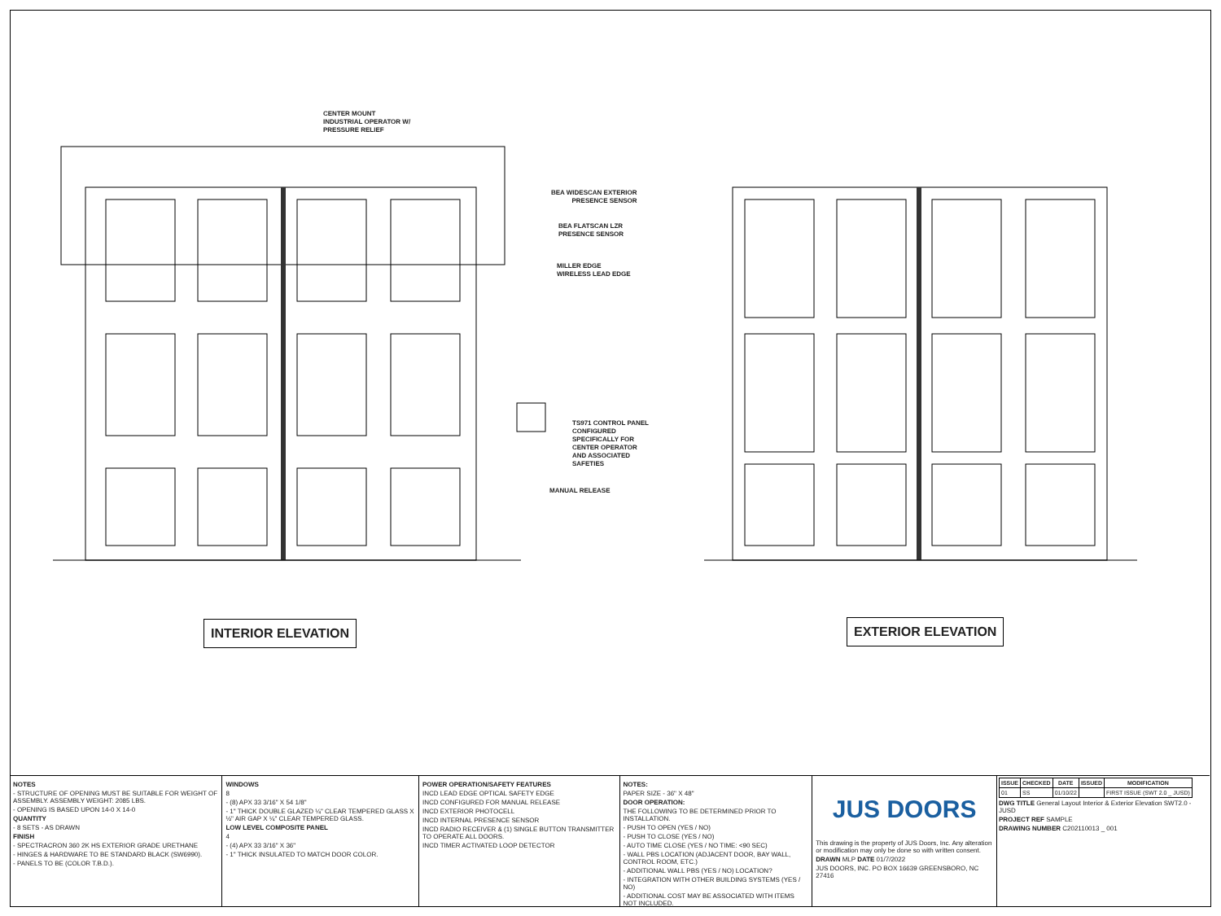CENTER MOUNT
INDUSTRIAL OPERATOR W/
PRESSURE RELIEF
BEA WIDESCAN EXTERIOR
PRESENCE SENSOR
BEA FLATSCAN LZR
PRESENCE SENSOR
MILLER EDGE
WIRELESS LEAD EDGE
TS971 CONTROL PANEL
CONFIGURED
SPECIFICALLY FOR
CENTER OPERATOR
AND ASSOCIATED
SAFETIES
MANUAL RELEASE
INTERIOR ELEVATION EXTERIOR ELEVATION
NOTES
- STRUCTURE OF OPENING MUST BE SUITABLE FOR WEIGHT OF ASSEMBLY. ASSEMBLY WEIGHT: 2085 LBS.
- OPENING IS BASED UPON 14-0 X 14-0
QUANTITY
- 8 SETS - AS DRAWN
FINISH
- SPECTRACRON 360 2K HS EXTERIOR GRADE URETHANE
- HINGES & HARDWARE TO BE STANDARD BLACK (SW6990).
- PANELS TO BE (COLOR T.B.D.).
WINDOWS
8
- (8) APX 33 3/16" X 54 1/8"
- 1" THICK DOUBLE GLAZED ¼" CLEAR TEMPERED GLASS X ½" AIR GAP X ¼" CLEAR TEMPERED GLASS.
LOW LEVEL COMPOSITE PANEL
4
- (4) APX 33 3/16" X 36"
- 1" THICK INSULATED TO MATCH DOOR COLOR.
POWER OPERATION/SAFETY FEATURES
INCD LEAD EDGE OPTICAL SAFETY EDGE
INCD CONFIGURED FOR MANUAL RELEASE
INCD EXTERIOR PHOTOCELL
INCD INTERNAL PRESENCE SENSOR
INCD RADIO RECEIVER & (1) SINGLE BUTTON TRANSMITTER TO OPERATE ALL DOORS.
INCD TIMER ACTIVATED LOOP DETECTOR
NOTES:
PAPER SIZE - 36" X 48"
DOOR OPERATION:
THE FOLLOWING TO BE DETERMINED PRIOR TO INSTALLATION.
- PUSH TO OPEN (YES / NO)
- PUSH TO CLOSE (YES / NO)
- AUTO TIME CLOSE (YES / NO TIME: <90 SEC)
- WALL PBS LOCATION (ADJACENT DOOR, BAY WALL, CONTROL ROOM, ETC.)
- ADDITIONAL WALL PBS (YES / NO) LOCATION?
- INTEGRATION WITH OTHER BUILDING SYSTEMS (YES / NO)
- ADDITIONAL COST MAY BE ASSOCIATED WITH ITEMS NOT INCLUDED.
JUS DOORS
This drawing is the property of JUS Doors, Inc. Any alteration or modification may only be done so with written consent.
DRAWN MLP DATE 01/7/2022
JUS DOORS, INC. PO BOX 16639 GREENSBORO, NC 27416
| ISSUE | CHECKED | DATE | ISSUED | MODIFICATION |
| --- | --- | --- | --- | --- |
| 01 | SS | 01/10/22 | | FIRST ISSUE (SWT 2.0 _ JUSD) |
DWG TITLE General Layout Interior & Exterior Elevation SWT2.0 - JUSD
PROJECT REF SAMPLE
DRAWING NUMBER C202110013 _ 001